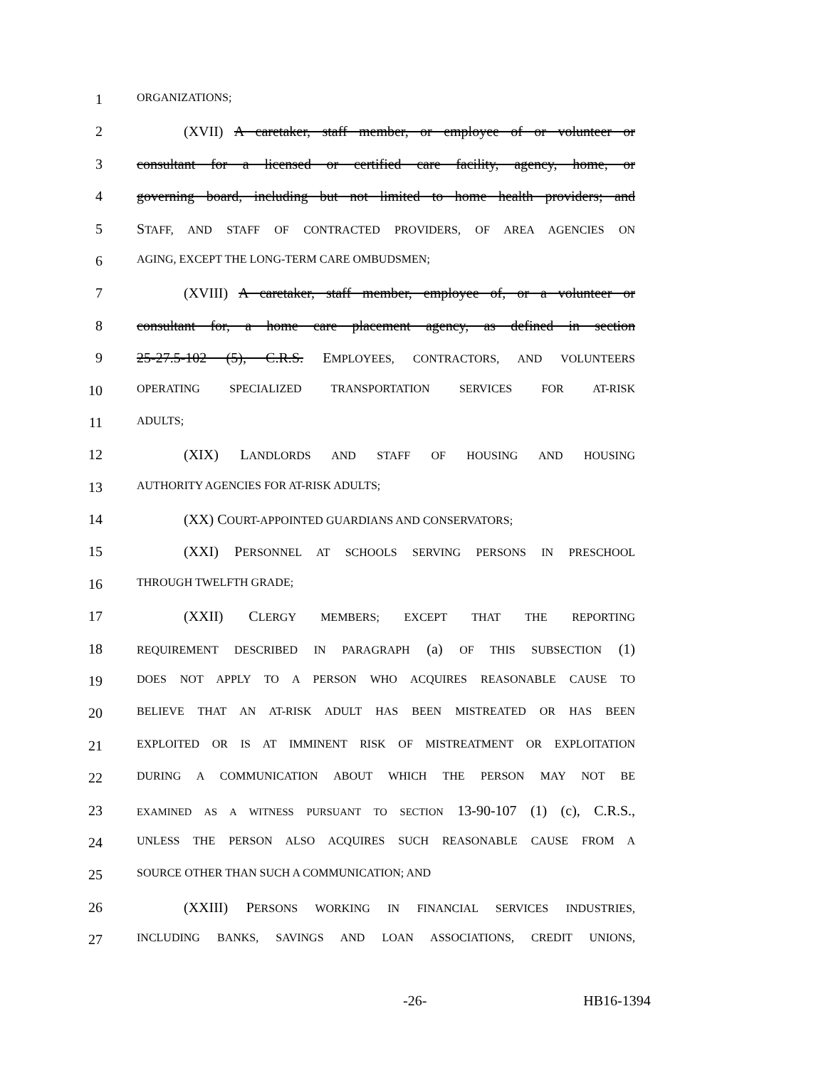1 ORGANIZATIONS;
2 (XVII) A caretaker, staff member, or employee of or volunteer or
3 consultant for a licensed or certified care facility, agency, home, or
4 governing board, including but not limited to home health providers; and
5 STAFF, AND STAFF OF CONTRACTED PROVIDERS, OF AREA AGENCIES ON
6 AGING, EXCEPT THE LONG-TERM CARE OMBUDSMEN;
7 (XVIII) A caretaker, staff member, employee of, or a volunteer or
8 consultant for, a home care placement agency, as defined in section
9 25-27.5-102 (5), C.R.S. EMPLOYEES, CONTRACTORS, AND VOLUNTEERS
10 OPERATING SPECIALIZED TRANSPORTATION SERVICES FOR AT-RISK
11 ADULTS;
12 (XIX) LANDLORDS AND STAFF OF HOUSING AND HOUSING
13 AUTHORITY AGENCIES FOR AT-RISK ADULTS;
14 (XX) COURT-APPOINTED GUARDIANS AND CONSERVATORS;
15 (XXI) PERSONNEL AT SCHOOLS SERVING PERSONS IN PRESCHOOL
16 THROUGH TWELFTH GRADE;
17 (XXII) CLERGY MEMBERS; EXCEPT THAT THE REPORTING
18 REQUIREMENT DESCRIBED IN PARAGRAPH (a) OF THIS SUBSECTION (1)
19 DOES NOT APPLY TO A PERSON WHO ACQUIRES REASONABLE CAUSE TO
20 BELIEVE THAT AN AT-RISK ADULT HAS BEEN MISTREATED OR HAS BEEN
21 EXPLOITED OR IS AT IMMINENT RISK OF MISTREATMENT OR EXPLOITATION
22 DURING A COMMUNICATION ABOUT WHICH THE PERSON MAY NOT BE
23 EXAMINED AS A WITNESS PURSUANT TO SECTION 13-90-107 (1) (c), C.R.S.,
24 UNLESS THE PERSON ALSO ACQUIRES SUCH REASONABLE CAUSE FROM A
25 SOURCE OTHER THAN SUCH A COMMUNICATION; AND
26 (XXIII) PERSONS WORKING IN FINANCIAL SERVICES INDUSTRIES,
27 INCLUDING BANKS, SAVINGS AND LOAN ASSOCIATIONS, CREDIT UNIONS,
-26- HB16-1394